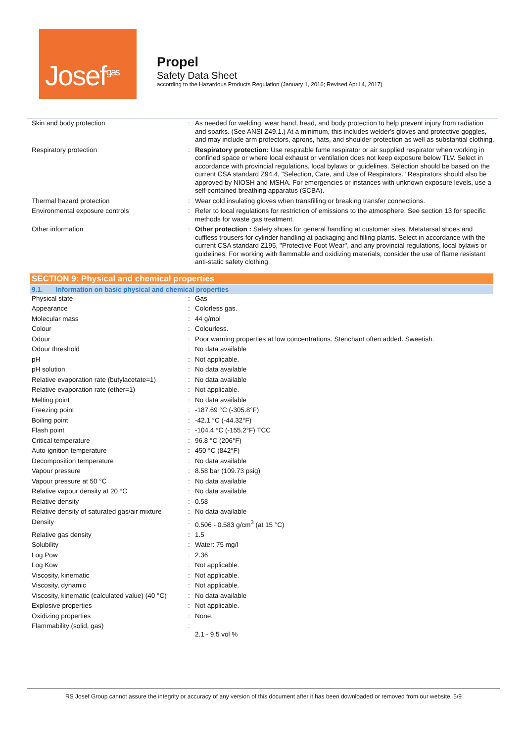Josef<sup>gas</sup>
Propel
Safety Data Sheet
according to the Hazardous Products Regulation (January 1, 2016; Revised April 4, 2017)
| Skin and body protection | : | As needed for welding, wear hand, head, and body protection to help prevent injury from radiation and sparks. (See ANSI Z49.1.) At a minimum, this includes welder's gloves and protective goggles, and may include arm protectors, aprons, hats, and shoulder protection as well as substantial clothing. |
| Respiratory protection | : | Respiratory protection: Use respirable fume respirator or air supplied respirator when working in confined space or where local exhaust or ventilation does not keep exposure below TLV. Select in accordance with provincial regulations, local bylaws or guidelines. Selection should be based on the current CSA standard Z94.4, "Selection, Care, and Use of Respirators." Respirators should also be approved by NIOSH and MSHA. For emergencies or instances with unknown exposure levels, use a self-contained breathing apparatus (SCBA). |
| Thermal hazard protection | : | Wear cold insulating gloves when transfilling or breaking transfer connections. |
| Environmental exposure controls | : | Refer to local regulations for restriction of emissions to the atmosphere. See section 13 for specific methods for waste gas treatment. |
| Other information | : | Other protection : Safety shoes for general handling at customer sites. Metatarsal shoes and cuffless trousers for cylinder handling at packaging and filling plants. Select in accordance with the current CSA standard Z195, "Protective Foot Wear", and any provincial regulations, local bylaws or guidelines. For working with flammable and oxidizing materials, consider the use of flame resistant anti-static safety clothing. |
SECTION 9: Physical and chemical properties
9.1. Information on basic physical and chemical properties
| Physical state | : | Gas |
| Appearance | : | Colorless gas. |
| Molecular mass | : | 44 g/mol |
| Colour | : | Colourless. |
| Odour | : | Poor warning properties at low concentrations. Stenchant often added. Sweetish. |
| Odour threshold | : | No data available |
| pH | : | Not applicable. |
| pH solution | : | No data available |
| Relative evaporation rate (butylacetate=1) | : | No data available |
| Relative evaporation rate (ether=1) | : | Not applicable. |
| Melting point | : | No data available |
| Freezing point | : | -187.69 °C (-305.8°F) |
| Boiling point | : | -42.1 °C (-44.32°F) |
| Flash point | : | -104.4 °C (-155.2°F) TCC |
| Critical temperature | : | 96.8 °C (206°F) |
| Auto-ignition temperature | : | 450 °C (842°F) |
| Decomposition temperature | : | No data available |
| Vapour pressure | : | 8.58 bar (109.73 psig) |
| Vapour pressure at 50 °C | : | No data available |
| Relative vapour density at 20 °C | : | No data available |
| Relative density | : | 0.58 |
| Relative density of saturated gas/air mixture | : | No data available |
| Density | : | 0.506 - 0.583 g/cm<sup>3</sup> (at 15 °C) |
| Relative gas density | : | 1.5 |
| Solubility | : | Water: 75 mg/l |
| Log Pow | : | 2.36 |
| Log Kow | : | Not applicable. |
| Viscosity, kinematic | : | Not applicable. |
| Viscosity, dynamic | : | Not applicable. |
| Viscosity, kinematic (calculated value) (40 °C) | : | No data available |
| Explosive properties | : | Not applicable. |
| Oxidizing properties | : | None. |
| Flammability (solid, gas) | : | 2.1 - 9.5 vol % |
RS Josef Group cannot assure the integrity or accuracy of any version of this document after it has been downloaded or removed from our website. 5/9